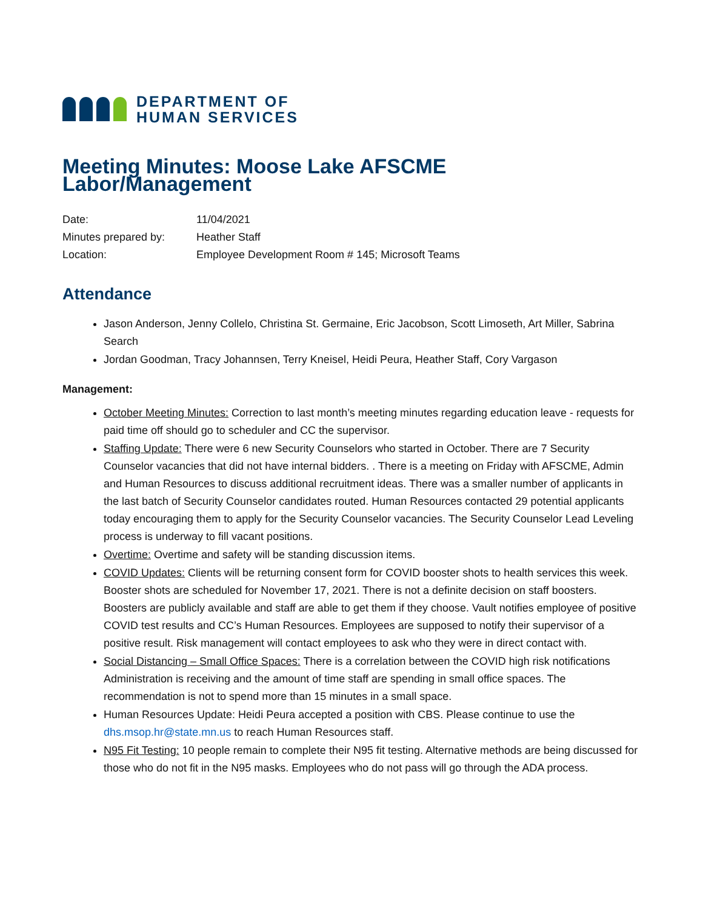DEPARTMENT OF
HUMAN SERVICES
Meeting Minutes: Moose Lake AFSCME Labor/Management
| Date: | 11/04/2021 |
| Minutes prepared by: | Heather Staff |
| Location: | Employee Development Room # 145; Microsoft Teams |
Attendance
Jason Anderson, Jenny Collelo, Christina St. Germaine, Eric Jacobson, Scott Limoseth, Art Miller, Sabrina Search
Jordan Goodman, Tracy Johannsen, Terry Kneisel, Heidi Peura, Heather Staff, Cory Vargason
Management:
October Meeting Minutes: Correction to last month’s meeting minutes regarding education leave - requests for paid time off should go to scheduler and CC the supervisor.
Staffing Update: There were 6 new Security Counselors who started in October. There are 7 Security Counselor vacancies that did not have internal bidders. . There is a meeting on Friday with AFSCME, Admin and Human Resources to discuss additional recruitment ideas. There was a smaller number of applicants in the last batch of Security Counselor candidates routed. Human Resources contacted 29 potential applicants today encouraging them to apply for the Security Counselor vacancies. The Security Counselor Lead Leveling process is underway to fill vacant positions.
Overtime: Overtime and safety will be standing discussion items.
COVID Updates: Clients will be returning consent form for COVID booster shots to health services this week. Booster shots are scheduled for November 17, 2021. There is not a definite decision on staff boosters. Boosters are publicly available and staff are able to get them if they choose. Vault notifies employee of positive COVID test results and CC’s Human Resources. Employees are supposed to notify their supervisor of a positive result. Risk management will contact employees to ask who they were in direct contact with.
Social Distancing – Small Office Spaces: There is a correlation between the COVID high risk notifications Administration is receiving and the amount of time staff are spending in small office spaces. The recommendation is not to spend more than 15 minutes in a small space.
Human Resources Update: Heidi Peura accepted a position with CBS. Please continue to use the dhs.msop.hr@state.mn.us to reach Human Resources staff.
N95 Fit Testing: 10 people remain to complete their N95 fit testing. Alternative methods are being discussed for those who do not fit in the N95 masks. Employees who do not pass will go through the ADA process.